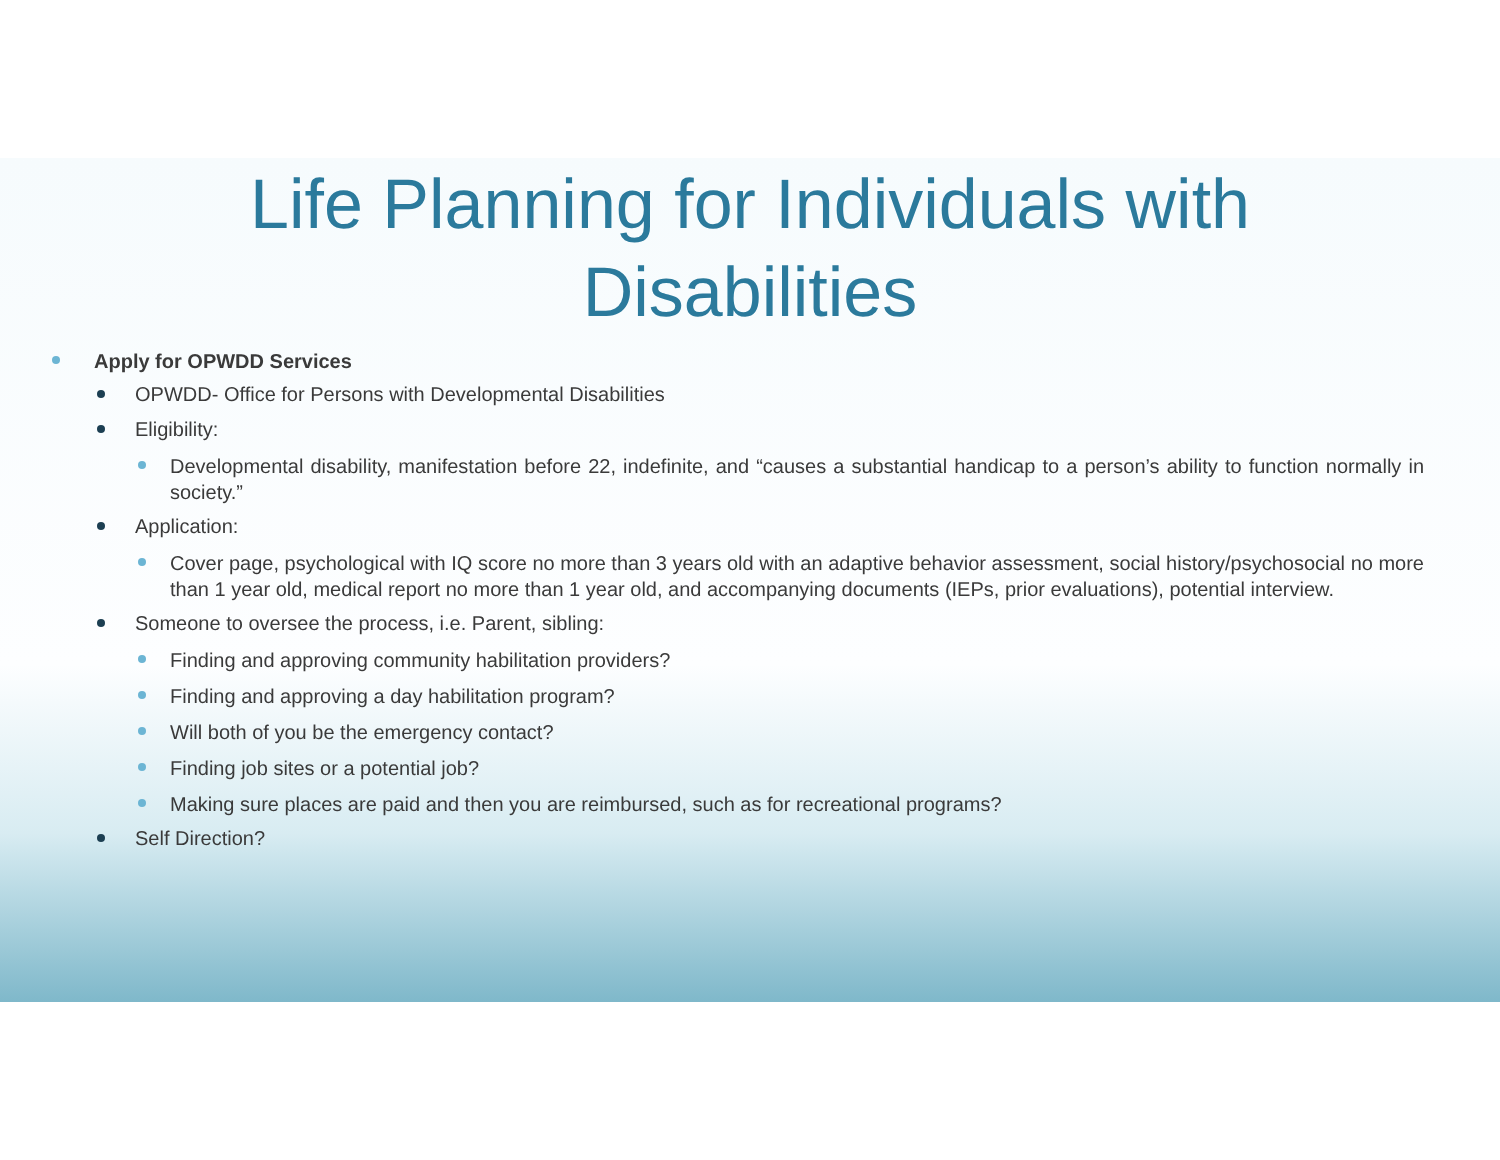Life Planning for Individuals with
Disabilities
Apply for OPWDD Services
OPWDD- Office for Persons with Developmental Disabilities
Eligibility:
Developmental disability, manifestation before 22, indefinite, and “causes a substantial handicap to a person’s ability to function normally in society.”
Application:
Cover page, psychological with IQ score no more than 3 years old with an adaptive behavior assessment, social history/psychosocial no more than 1 year old, medical report no more than 1 year old, and accompanying documents (IEPs, prior evaluations), potential interview.
Someone to oversee the process, i.e. Parent, sibling:
Finding and approving community habilitation providers?
Finding and approving a day habilitation program?
Will both of you be the emergency contact?
Finding job sites or a potential job?
Making sure places are paid and then you are reimbursed, such as for recreational programs?
Self Direction?